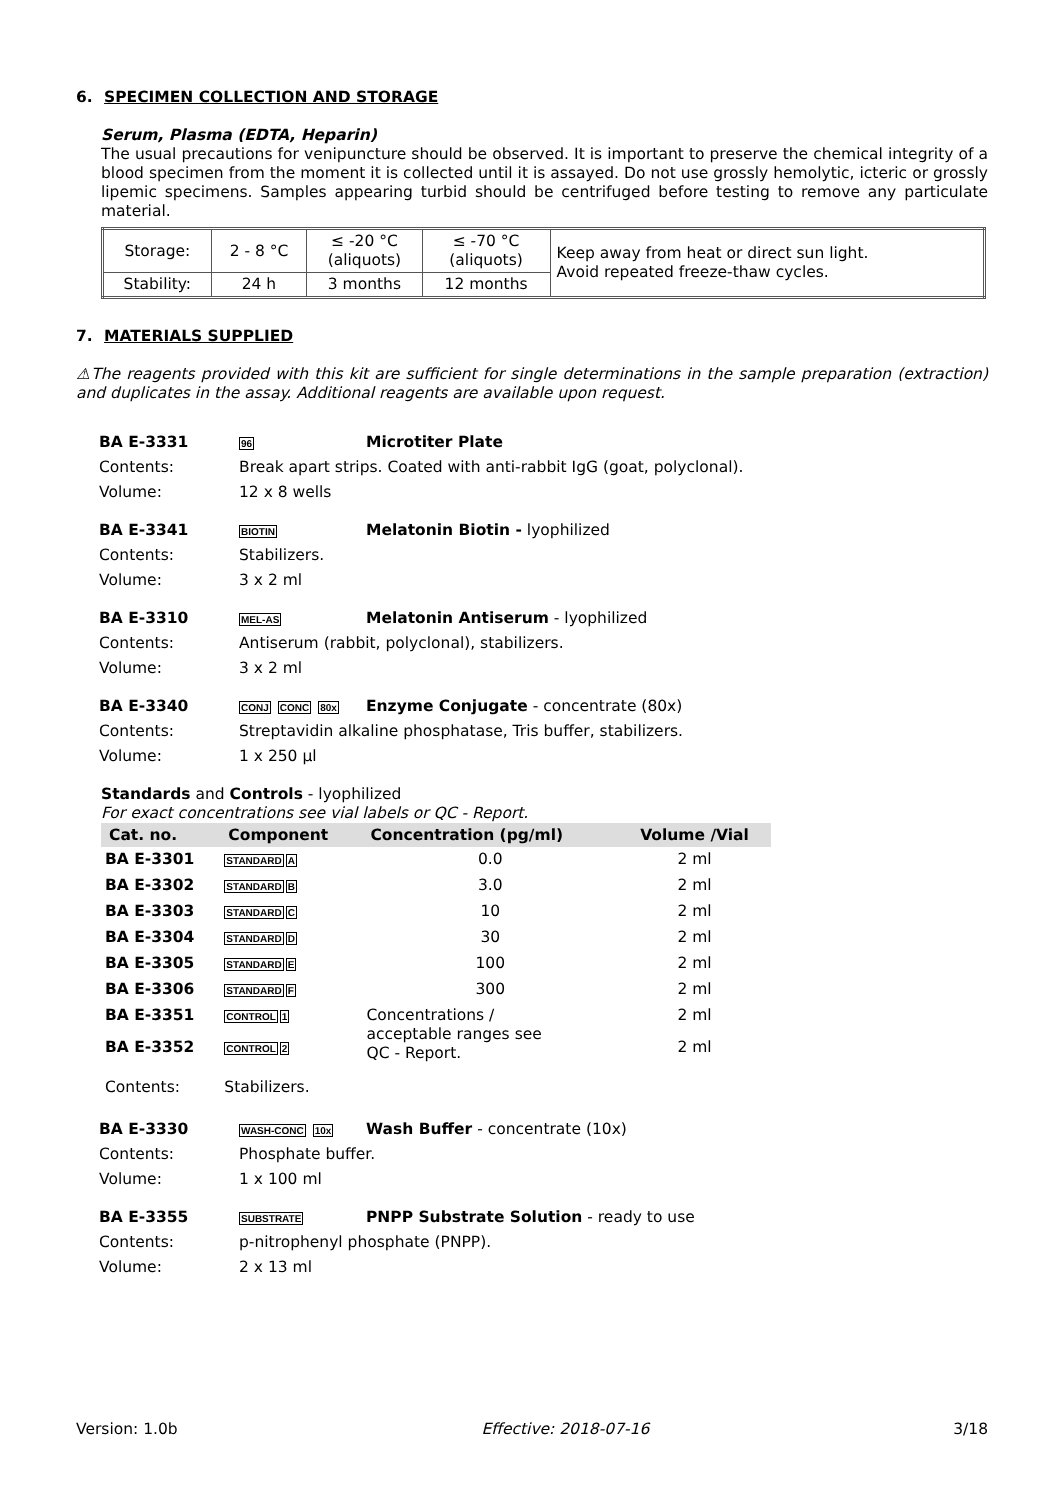6. SPECIMEN COLLECTION AND STORAGE
Serum, Plasma (EDTA, Heparin)
The usual precautions for venipuncture should be observed. It is important to preserve the chemical integrity of a blood specimen from the moment it is collected until it is assayed. Do not use grossly hemolytic, icteric or grossly lipemic specimens. Samples appearing turbid should be centrifuged before testing to remove any particulate material.
| Storage: | 2 - 8 °C | ≤ -20 °C (aliquots) | ≤ -70 °C (aliquots) | Keep away from heat or direct sun light. Avoid repeated freeze-thaw cycles. |
| Stability: | 24 h | 3 months | 12 months | |
7. MATERIALS SUPPLIED
⚠The reagents provided with this kit are sufficient for single determinations in the sample preparation (extraction) and duplicates in the assay. Additional reagents are available upon request.
BA E-3331 96 Microtiter Plate Contents: Break apart strips. Coated with anti-rabbit IgG (goat, polyclonal). Volume: 12 x 8 wells
BA E-3341 BIOTIN Melatonin Biotin - lyophilized Contents: Stabilizers. Volume: 3 x 2 ml
BA E-3310 MEL-AS Melatonin Antiserum - lyophilized Contents: Antiserum (rabbit, polyclonal), stabilizers. Volume: 3 x 2 ml
BA E-3340 CONJ CONC 80x Enzyme Conjugate - concentrate (80x) Contents: Streptavidin alkaline phosphatase, Tris buffer, stabilizers. Volume: 1 x 250 µl
Standards and Controls - lyophilized
For exact concentrations see vial labels or QC - Report.
| Cat. no. | Component | Concentration (pg/ml) | Volume /Vial |
| --- | --- | --- | --- |
| BA E-3301 | STANDARD A | 0.0 | 2 ml |
| BA E-3302 | STANDARD B | 3.0 | 2 ml |
| BA E-3303 | STANDARD C | 10 | 2 ml |
| BA E-3304 | STANDARD D | 30 | 2 ml |
| BA E-3305 | STANDARD E | 100 | 2 ml |
| BA E-3306 | STANDARD F | 300 | 2 ml |
| BA E-3351 | CONTROL 1 | Concentrations / acceptable ranges see QC - Report. | 2 ml |
| BA E-3352 | CONTROL 2 | | 2 ml |
| Contents: | Stabilizers. | | |
BA E-3330 WASH-CONC 10x Wash Buffer - concentrate (10x) Contents: Phosphate buffer. Volume: 1 x 100 ml
BA E-3355 SUBSTRATE PNPP Substrate Solution - ready to use Contents: p-nitrophenyl phosphate (PNPP). Volume: 2 x 13 ml
Version: 1.0b Effective: 2018-07-16 3/18